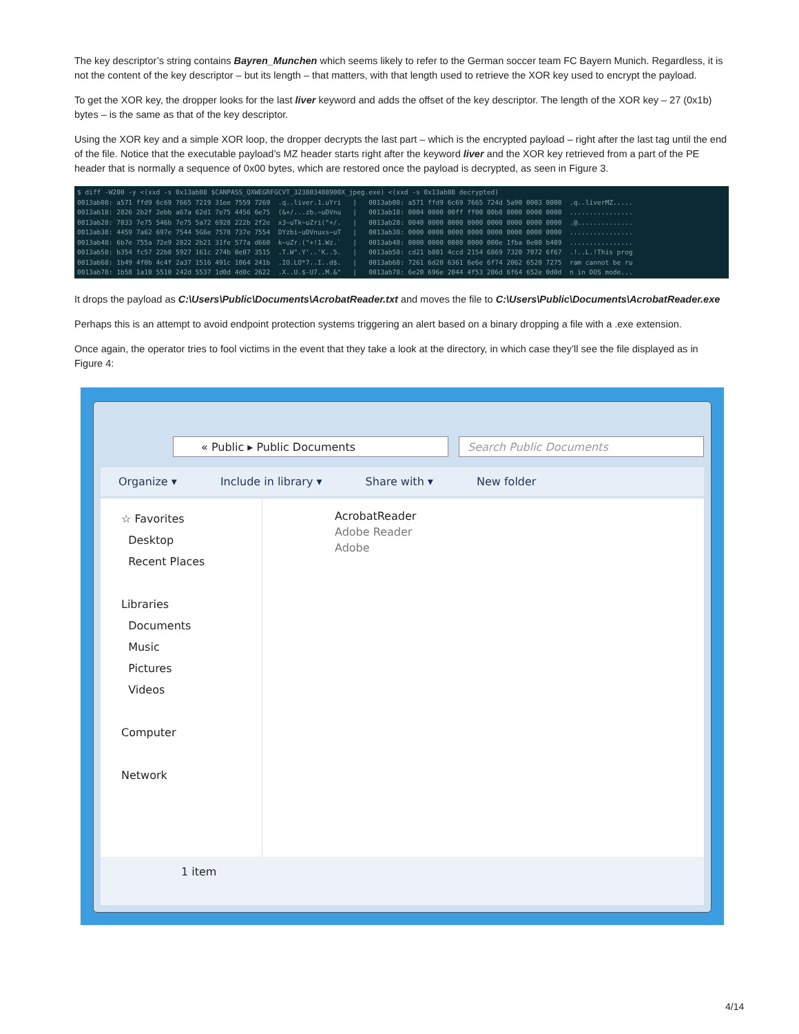The key descriptor’s string contains Bayren_Munchen which seems likely to refer to the German soccer team FC Bayern Munich. Regardless, it is not the content of the key descriptor – but its length – that matters, with that length used to retrieve the XOR key used to encrypt the payload.
To get the XOR key, the dropper looks for the last liver keyword and adds the offset of the key descriptor. The length of the XOR key – 27 (0x1b) bytes – is the same as that of the key descriptor.
Using the XOR key and a simple XOR loop, the dropper decrypts the last part – which is the encrypted payload – right after the last tag until the end of the file. Notice that the executable payload’s MZ header starts right after the keyword liver and the XOR key retrieved from a part of the PE header that is normally a sequence of 0x00 bytes, which are restored once the payload is decrypted, as seen in Figure 3.
$ diff -W200 -y <(xxd -s 0x13ab08 $CANPASS_QXWEGRFGCVT_323803488900X_jpeg.exe) <(xxd -s 0x13ab08 decrypted) 0013ab08: a571 ffd9 6c69 7665 7219 31ee 7559 7269 .q..liver.1.uYri | 0013ab08: a571 ffd9 6c69 7665 724d 5a90 0003 0000 .q..liverMZ..... 0013ab18: 2826 2b2f 2ebb a67a 62d1 7e75 4456 6e75 (&+/...zb.~uDVnu | 0013ab18: 0004 0000 00ff ff00 00b8 0000 0000 0000 ................ 0013ab28: 7833 7e75 546b 7e75 5a72 6928 222b 2f2e x3~uTk~uZri("+/. | 0013ab28: 0040 0000 0000 0000 0000 0000 0000 0000 .@.............. 0013ab38: 4459 7a62 697e 7544 5G6e 7578 737e 7554 DYzbi~uDVnuxs~uT | 0013ab38: 0000 0000 0000 0000 0000 0000 0000 0000 ................ 0013ab48: 6b7e 755a 72e9 2822 2b21 31fe 577a d660 k~uZr.("+!1.Wz.` | 0013ab48: 0000 0000 0080 0000 000e 1fba 0e00 b409 ................ 0013ab58: b354 fc57 22b8 5927 161c 274b 0e07 3515 .T.W".Y'..'K..5. | 0013ab58: cd21 b801 4ccd 2154 6869 7320 7072 6f67 .!..L.!This prog 0013ab68: 1b49 4f0b 4c4f 2a37 1516 491c 1064 241b .IO.LO*7..I..d$. | 0013ab68: 7261 6d20 6361 6e6e 6f74 2062 6520 7275 ram cannot be ru 0013ab78: 1b58 1a10 5510 242d 5537 1d0d 4d0c 2622 .X..U.$-U7..M.&" | 0013ab78: 6e20 696e 2044 4f53 206d 6f64 652e 0d0d n in DOS mode...
It drops the payload as C:\Users\Public\Documents\AcrobatReader.txt and moves the file to C:\Users\Public\Documents\AcrobatReader.exe
Perhaps this is an attempt to avoid endpoint protection systems triggering an alert based on a binary dropping a file with a .exe extension.
Once again, the operator tries to fool victims in the event that they take a look at the directory, in which case they’ll see the file displayed as in Figure 4:
« Public ▸ Public Documents Search Public Documents
Organize ▾ Include in library ▾ Share with ▾ New folder
☆ Favorites
Desktop
Recent Places
Libraries
Documents
Music
Pictures
Videos
Computer
Network
AcrobatReader
Adobe Reader
Adobe
1 item
4/14